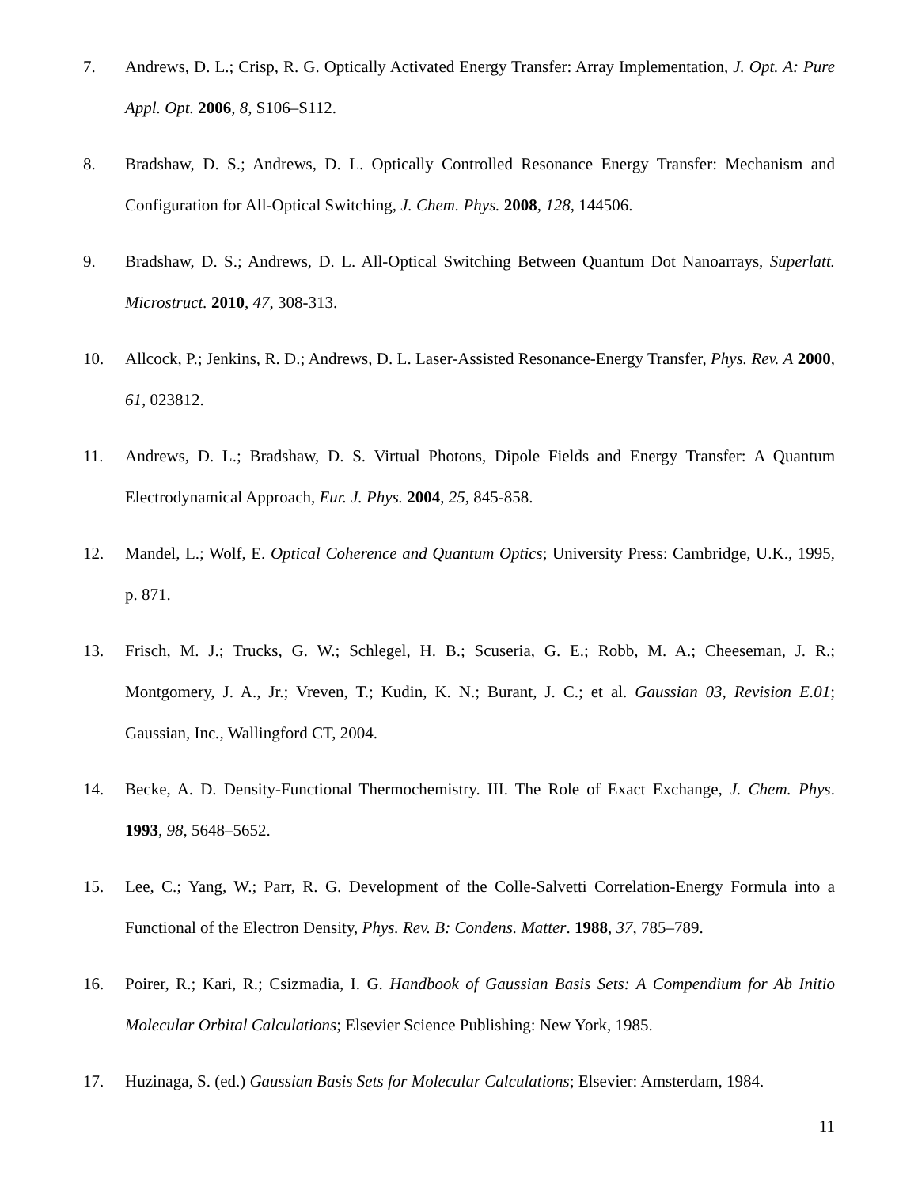7. Andrews, D. L.; Crisp, R. G. Optically Activated Energy Transfer: Array Implementation, J. Opt. A: Pure Appl. Opt. 2006, 8, S106–S112.
8. Bradshaw, D. S.; Andrews, D. L. Optically Controlled Resonance Energy Transfer: Mechanism and Configuration for All-Optical Switching, J. Chem. Phys. 2008, 128, 144506.
9. Bradshaw, D. S.; Andrews, D. L. All-Optical Switching Between Quantum Dot Nanoarrays, Superlatt. Microstruct. 2010, 47, 308-313.
10. Allcock, P.; Jenkins, R. D.; Andrews, D. L. Laser-Assisted Resonance-Energy Transfer, Phys. Rev. A 2000, 61, 023812.
11. Andrews, D. L.; Bradshaw, D. S. Virtual Photons, Dipole Fields and Energy Transfer: A Quantum Electrodynamical Approach, Eur. J. Phys. 2004, 25, 845-858.
12. Mandel, L.; Wolf, E. Optical Coherence and Quantum Optics; University Press: Cambridge, U.K., 1995, p. 871.
13. Frisch, M. J.; Trucks, G. W.; Schlegel, H. B.; Scuseria, G. E.; Robb, M. A.; Cheeseman, J. R.; Montgomery, J. A., Jr.; Vreven, T.; Kudin, K. N.; Burant, J. C.; et al. Gaussian 03, Revision E.01; Gaussian, Inc., Wallingford CT, 2004.
14. Becke, A. D. Density-Functional Thermochemistry. III. The Role of Exact Exchange, J. Chem. Phys. 1993, 98, 5648–5652.
15. Lee, C.; Yang, W.; Parr, R. G. Development of the Colle-Salvetti Correlation-Energy Formula into a Functional of the Electron Density, Phys. Rev. B: Condens. Matter. 1988, 37, 785–789.
16. Poirer, R.; Kari, R.; Csizmadia, I. G. Handbook of Gaussian Basis Sets: A Compendium for Ab Initio Molecular Orbital Calculations; Elsevier Science Publishing: New York, 1985.
17. Huzinaga, S. (ed.) Gaussian Basis Sets for Molecular Calculations; Elsevier: Amsterdam, 1984.
11